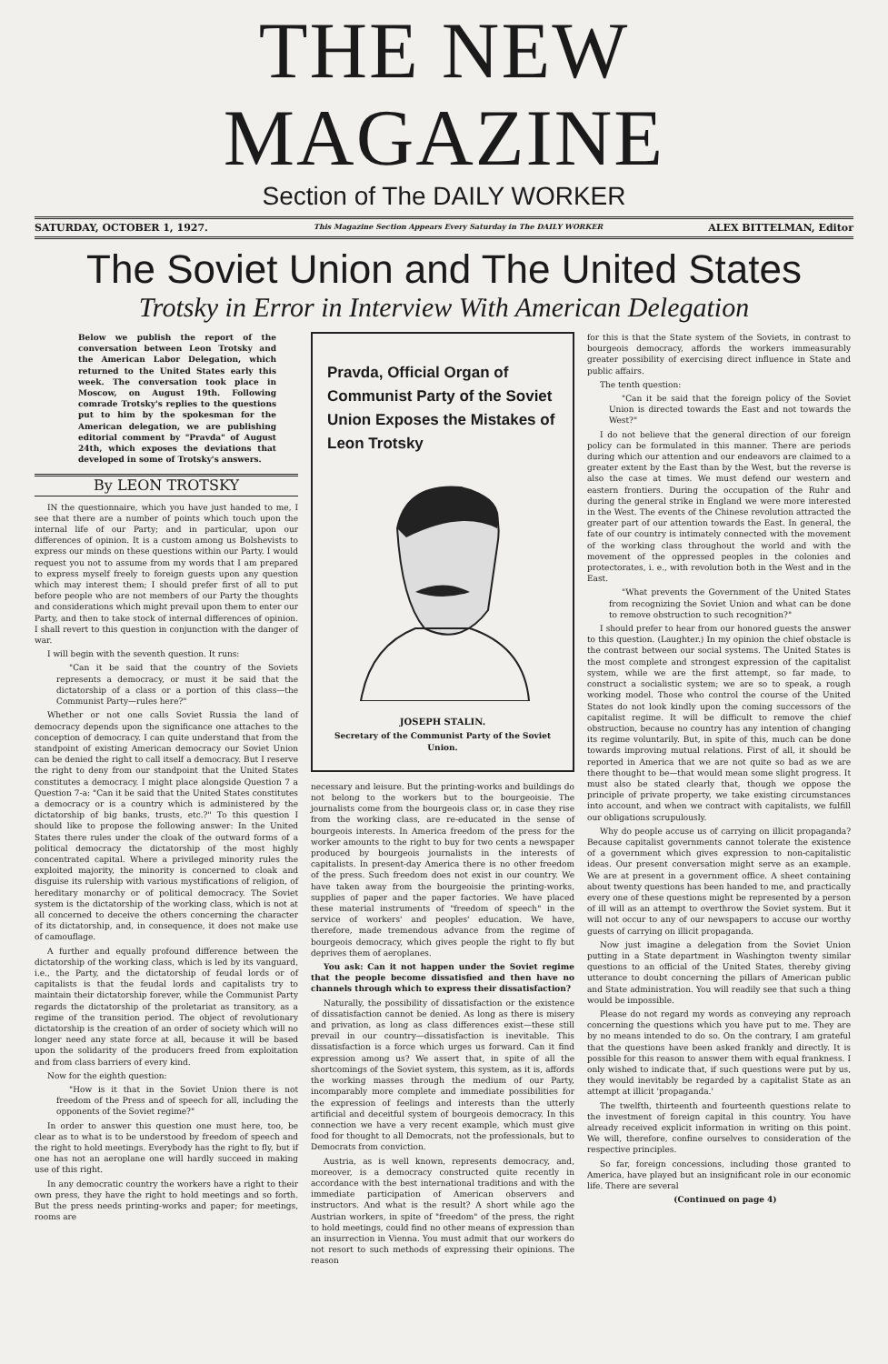THE NEW MAGAZINE
Section of The DAILY WORKER
SATURDAY, OCTOBER 1, 1927. This Magazine Section Appears Every Saturday in The DAILY WORKER ALEX BITTELMAN, Editor
The Soviet Union and The United States
Trotsky in Error in Interview With American Delegation
Below we publish the report of the conversation between Leon Trotsky and the American Labor Delegation, which returned to the United States early this week. The conversation took place in Moscow, on August 19th. Following comrade Trotsky's replies to the questions put to him by the spokesman for the American delegation, we are publishing editorial comment by "Pravda" of August 24th, which exposes the deviations that developed in some of Trotsky's answers.
By LEON TROTSKY
IN the questionnaire, which you have just handed to me, I see that there are a number of points which touch upon the internal life of our Party; and in particular, upon our differences of opinion. It is a custom among us Bolshevists to express our minds on these questions within our Party. I would request you not to assume from my words that I am prepared to express myself freely to foreign guests upon any question which may interest them; I should prefer first of all to put before people who are not members of our Party the thoughts and considerations which might prevail upon them to enter our Party, and then to take stock of internal differences of opinion. I shall revert to this question in conjunction with the danger of war.
I will begin with the seventh question. It runs:
"Can it be said that the country of the Soviets represents a democracy, or must it be said that the dictatorship of a class or a portion of this class—the Communist Party—rules here?"
Whether or not one calls Soviet Russia the land of democracy depends upon the significance one attaches to the conception of democracy. I can quite understand that from the standpoint of existing American democracy our Soviet Union can be denied the right to call itself a democracy. But I reserve the right to deny from our standpoint that the United States constitutes a democracy. I might place alongside Question 7 a Question 7-a: "Can it be said that the United States constitutes a democracy or is a country which is administered by the dictatorship of big banks, trusts, etc.?" To this question I should like to propose the following answer: In the United States there rules under the cloak of the outward forms of a political democracy the dictatorship of the most highly concentrated capital. Where a privileged minority rules the exploited majority, the minority is concerned to cloak and disguise its rulership with various mystifications of religion, of hereditary monarchy or of political democracy. The Soviet system is the dictatorship of the working class, which is not at all concerned to deceive the others concerning the character of its dictatorship, and, in consequence, it does not make use of camouflage.
A further and equally profound difference between the dictatorship of the working class, which is led by its vanguard, i.e., the Party, and the dictatorship of feudal lords or of capitalists is that the feudal lords and capitalists try to maintain their dictatorship forever, while the Communist Party regards the dictatorship of the proletariat as transitory, as a regime of the transition period. The object of revolutionary dictatorship is the creation of an order of society which will no longer need any state force at all, because it will be based upon the solidarity of the producers freed from exploitation and from class barriers of every kind.
Now for the eighth question:
"How is it that in the Soviet Union there is not freedom of the Press and of speech for all, including the opponents of the Soviet regime?"
In order to answer this question one must here, too, be clear as to what is to be understood by freedom of speech and the right to hold meetings. Everybody has the right to fly, but if one has not an aeroplane one will hardly succeed in making use of this right.
In any democratic country the workers have a right to their own press, they have the right to hold meetings and so forth. But the press needs printing-works and paper; for meetings, rooms are
Pravda, Official Organ of Communist Party of the Soviet Union Exposes the Mistakes of Leon Trotsky
JOSEPH STALIN.
Secretary of the Communist Party of the Soviet Union.
necessary and leisure. But the printing-works and buildings do not belong to the workers but to the bourgeoisie. The journalists come from the bourgeois class or, in case they rise from the working class, are re-educated in the sense of bourgeois interests. In America freedom of the press for the worker amounts to the right to buy for two cents a newspaper produced by bourgeois journalists in the interests of capitalists. In present-day America there is no other freedom of the press. Such freedom does not exist in our country. We have taken away from the bourgeoisie the printing-works, supplies of paper and the paper factories. We have placed these material instruments of "freedom of speech" in the service of workers' and peoples' education. We have, therefore, made tremendous advance from the regime of bourgeois democracy, which gives people the right to fly but deprives them of aeroplanes.
You ask: Can it not happen under the Soviet regime that the people become dissatisfied and then have no channels through which to express their dissatisfaction?
Naturally, the possibility of dissatisfaction or the existence of dissatisfaction cannot be denied. As long as there is misery and privation, as long as class differences exist—these still prevail in our country—dissatisfaction is inevitable. This dissatisfaction is a force which urges us forward. Can it find expression among us? We assert that, in spite of all the shortcomings of the Soviet system, this system, as it is, affords the working masses through the medium of our Party, incomparably more complete and immediate possibilities for the expression of feelings and interests than the utterly artificial and deceitful system of bourgeois democracy. In this connection we have a very recent example, which must give food for thought to all Democrats, not the professionals, but to Democrats from conviction.
Austria, as is well known, represents democracy, and, moreover, is a democracy constructed quite recently in accordance with the best international traditions and with the immediate participation of American observers and instructors. And what is the result? A short while ago the Austrian workers, in spite of "freedom" of the press, the right to hold meetings, could find no other means of expression than an insurrection in Vienna. You must admit that our workers do not resort to such methods of expressing their opinions. The reason
for this is that the State system of the Soviets, in contrast to bourgeois democracy, affords the workers immeasurably greater possibility of exercising direct influence in State and public affairs.
The tenth question:
"Can it be said that the foreign policy of the Soviet Union is directed towards the East and not towards the West?"
I do not believe that the general direction of our foreign policy can be formulated in this manner. There are periods during which our attention and our endeavors are claimed to a greater extent by the East than by the West, but the reverse is also the case at times. We must defend our western and eastern frontiers. During the occupation of the Ruhr and during the general strike in England we were more interested in the West. The events of the Chinese revolution attracted the greater part of our attention towards the East. In general, the fate of our country is intimately connected with the movement of the working class throughout the world and with the movement of the oppressed peoples in the colonies and protectorates, i. e., with revolution both in the West and in the East.
"What prevents the Government of the United States from recognizing the Soviet Union and what can be done to remove obstruction to such recognition?"
I should prefer to hear from our honored guests the answer to this question. (Laughter.) In my opinion the chief obstacle is the contrast between our social systems. The United States is the most complete and strongest expression of the capitalist system, while we are the first attempt, so far made, to construct a socialistic system; we are so to speak, a rough working model. Those who control the course of the United States do not look kindly upon the coming successors of the capitalist regime. It will be difficult to remove the chief obstruction, because no country has any intention of changing its regime voluntarily. But, in spite of this, much can be done towards improving mutual relations. First of all, it should be reported in America that we are not quite so bad as we are there thought to be—that would mean some slight progress. It must also be stated clearly that, though we oppose the principle of private property, we take existing circumstances into account, and when we contract with capitalists, we fulfill our obligations scrupulously.
Why do people accuse us of carrying on illicit propaganda? Because capitalist governments cannot tolerate the existence of a government which gives expression to non-capitalistic ideas. Our present conversation might serve as an example. We are at present in a government office. A sheet containing about twenty questions has been handed to me, and practically every one of these questions might be represented by a person of ill will as an attempt to overthrow the Soviet system. But it will not occur to any of our newspapers to accuse our worthy guests of carrying on illicit propaganda.
Now just imagine a delegation from the Soviet Union putting in a State department in Washington twenty similar questions to an official of the United States, thereby giving utterance to doubt concerning the pillars of American public and State administration. You will readily see that such a thing would be impossible.
Please do not regard my words as conveying any reproach concerning the questions which you have put to me. They are by no means intended to do so. On the contrary, I am grateful that the questions have been asked frankly and directly. It is possible for this reason to answer them with equal frankness. I only wished to indicate that, if such questions were put by us, they would inevitably be regarded by a capitalist State as an attempt at illicit 'propaganda.'
The twelfth, thirteenth and fourteenth questions relate to the investment of foreign capital in this country. You have already received explicit information in writing on this point. We will, therefore, confine ourselves to consideration of the respective principles.
So far, foreign concessions, including those granted to America, have played but an insignificant role in our economic life. There are several
(Continued on page 4)